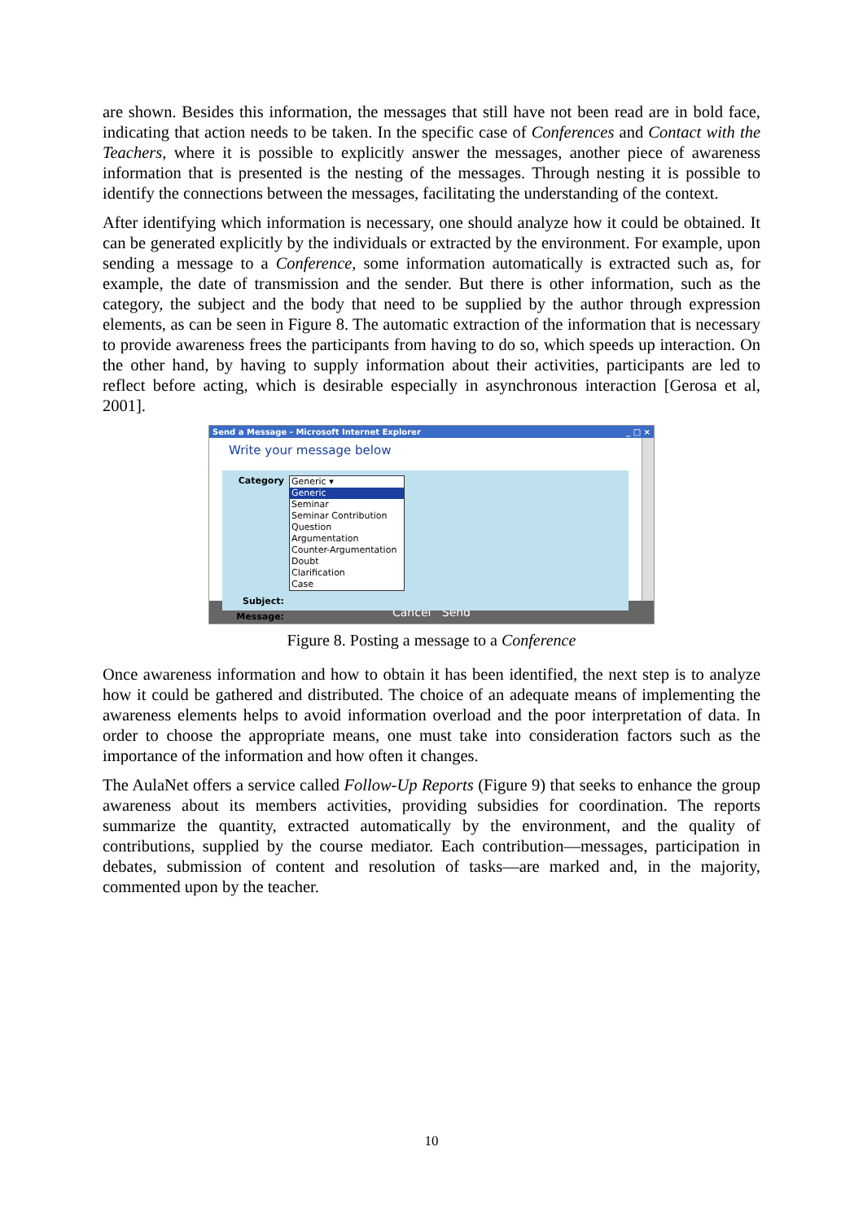are shown. Besides this information, the messages that still have not been read are in bold face, indicating that action needs to be taken. In the specific case of Conferences and Contact with the Teachers, where it is possible to explicitly answer the messages, another piece of awareness information that is presented is the nesting of the messages. Through nesting it is possible to identify the connections between the messages, facilitating the understanding of the context.
After identifying which information is necessary, one should analyze how it could be obtained. It can be generated explicitly by the individuals or extracted by the environment. For example, upon sending a message to a Conference, some information automatically is extracted such as, for example, the date of transmission and the sender. But there is other information, such as the category, the subject and the body that need to be supplied by the author through expression elements, as can be seen in Figure 8. The automatic extraction of the information that is necessary to provide awareness frees the participants from having to do so, which speeds up interaction. On the other hand, by having to supply information about their activities, participants are led to reflect before acting, which is desirable especially in asynchronous interaction [Gerosa et al, 2001].
Send a Message - Microsoft Internet Explorer _ □ ×
Write your message below
Category
Generic ▾
Generic
Seminar
Seminar Contribution
Question
Argumentation
Counter-Argumentation
Doubt
Clarification
Case
Subject:
Message:
Cancel Send
Figure 8. Posting a message to a Conference
Once awareness information and how to obtain it has been identified, the next step is to analyze how it could be gathered and distributed. The choice of an adequate means of implementing the awareness elements helps to avoid information overload and the poor interpretation of data. In order to choose the appropriate means, one must take into consideration factors such as the importance of the information and how often it changes.
The AulaNet offers a service called Follow-Up Reports (Figure 9) that seeks to enhance the group awareness about its members activities, providing subsidies for coordination. The reports summarize the quantity, extracted automatically by the environment, and the quality of contributions, supplied by the course mediator. Each contribution—messages, participation in debates, submission of content and resolution of tasks—are marked and, in the majority, commented upon by the teacher.
10